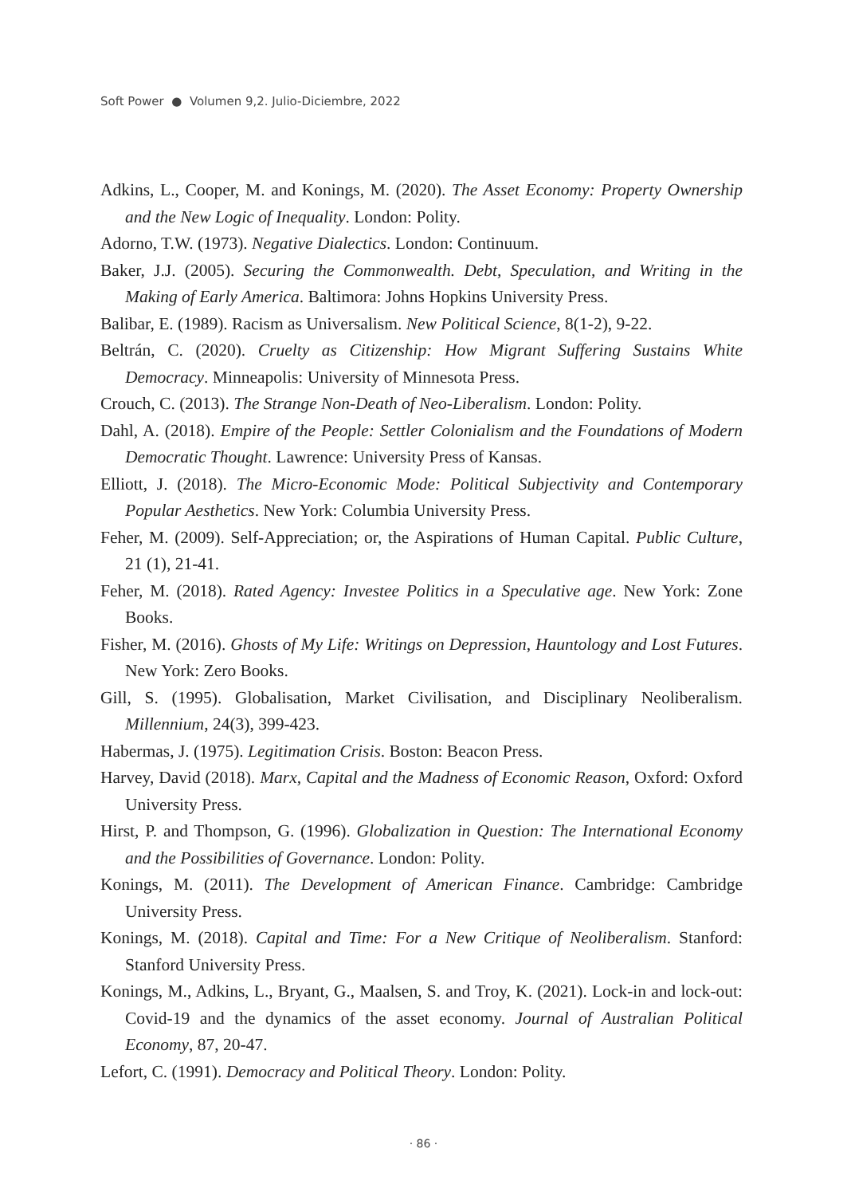Soft Power ● Volumen 9,2. Julio-Diciembre, 2022
Adkins, L., Cooper, M. and Konings, M. (2020). The Asset Economy: Property Ownership and the New Logic of Inequality. London: Polity.
Adorno, T.W. (1973). Negative Dialectics. London: Continuum.
Baker, J.J. (2005). Securing the Commonwealth. Debt, Speculation, and Writing in the Making of Early America. Baltimora: Johns Hopkins University Press.
Balibar, E. (1989). Racism as Universalism. New Political Science, 8(1-2), 9-22.
Beltrán, C. (2020). Cruelty as Citizenship: How Migrant Suffering Sustains White Democracy. Minneapolis: University of Minnesota Press.
Crouch, C. (2013). The Strange Non-Death of Neo-Liberalism. London: Polity.
Dahl, A. (2018). Empire of the People: Settler Colonialism and the Foundations of Modern Democratic Thought. Lawrence: University Press of Kansas.
Elliott, J. (2018). The Micro-Economic Mode: Political Subjectivity and Contemporary Popular Aesthetics. New York: Columbia University Press.
Feher, M. (2009). Self-Appreciation; or, the Aspirations of Human Capital. Public Culture, 21 (1), 21-41.
Feher, M. (2018). Rated Agency: Investee Politics in a Speculative age. New York: Zone Books.
Fisher, M. (2016). Ghosts of My Life: Writings on Depression, Hauntology and Lost Futures. New York: Zero Books.
Gill, S. (1995). Globalisation, Market Civilisation, and Disciplinary Neoliberalism. Millennium, 24(3), 399-423.
Habermas, J. (1975). Legitimation Crisis. Boston: Beacon Press.
Harvey, David (2018). Marx, Capital and the Madness of Economic Reason, Oxford: Oxford University Press.
Hirst, P. and Thompson, G. (1996). Globalization in Question: The International Economy and the Possibilities of Governance. London: Polity.
Konings, M. (2011). The Development of American Finance. Cambridge: Cambridge University Press.
Konings, M. (2018). Capital and Time: For a New Critique of Neoliberalism. Stanford: Stanford University Press.
Konings, M., Adkins, L., Bryant, G., Maalsen, S. and Troy, K. (2021). Lock-in and lock-out: Covid-19 and the dynamics of the asset economy. Journal of Australian Political Economy, 87, 20-47.
Lefort, C. (1991). Democracy and Political Theory. London: Polity.
· 86 ·